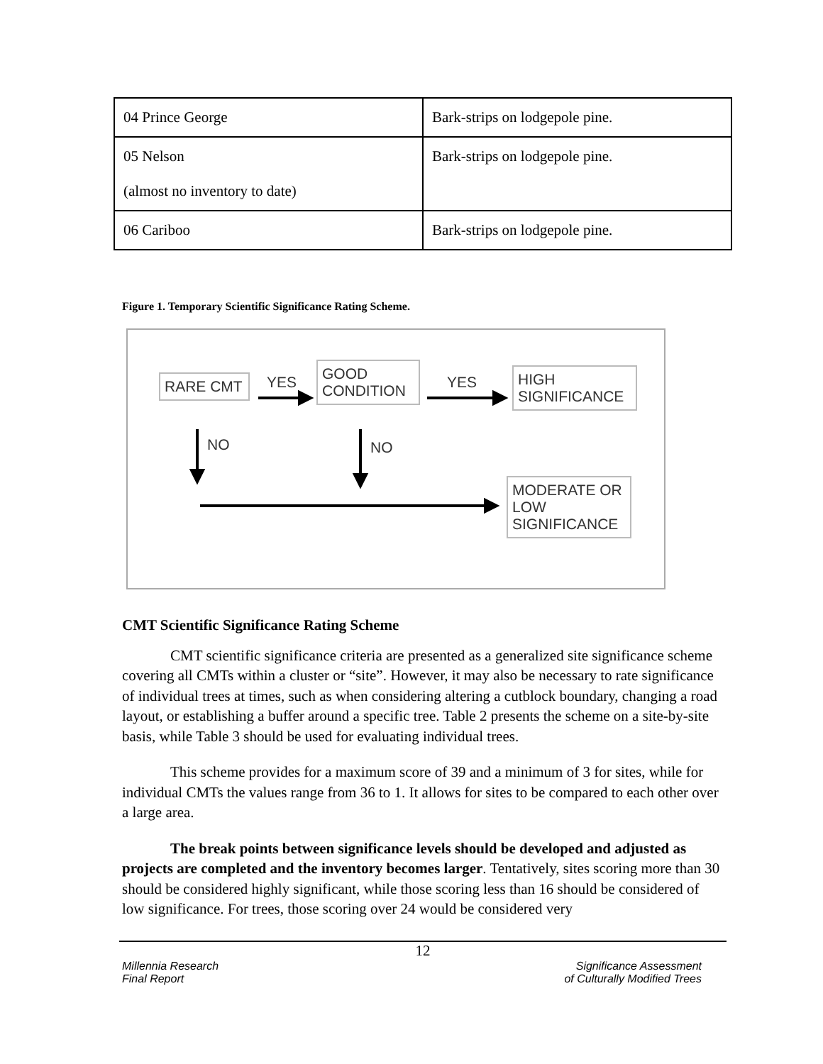| 04 Prince George | Bark-strips on lodgepole pine. |
| 05 Nelson (almost no inventory to date) | Bark-strips on lodgepole pine. |
| 06 Cariboo | Bark-strips on lodgepole pine. |
Figure 1. Temporary Scientific Significance Rating Scheme.
RARE CMT YES
GOOD
CONDITION
YES
HIGH
SIGNIFICANCE
NO NO
MODERATE OR
LOW
SIGNIFICANCE
CMT Scientific Significance Rating Scheme
CMT scientific significance criteria are presented as a generalized site significance scheme covering all CMTs within a cluster or “site”. However, it may also be necessary to rate significance of individual trees at times, such as when considering altering a cutblock boundary, changing a road layout, or establishing a buffer around a specific tree. Table 2 presents the scheme on a site-by-site basis, while Table 3 should be used for evaluating individual trees.
This scheme provides for a maximum score of 39 and a minimum of 3 for sites, while for individual CMTs the values range from 36 to 1. It allows for sites to be compared to each other over a large area.
The break points between significance levels should be developed and adjusted as projects are completed and the inventory becomes larger. Tentatively, sites scoring more than 30 should be considered highly significant, while those scoring less than 16 should be considered of low significance. For trees, those scoring over 24 would be considered very
12
Millennia Research
Final Report Significance Assessment
of Culturally Modified Trees